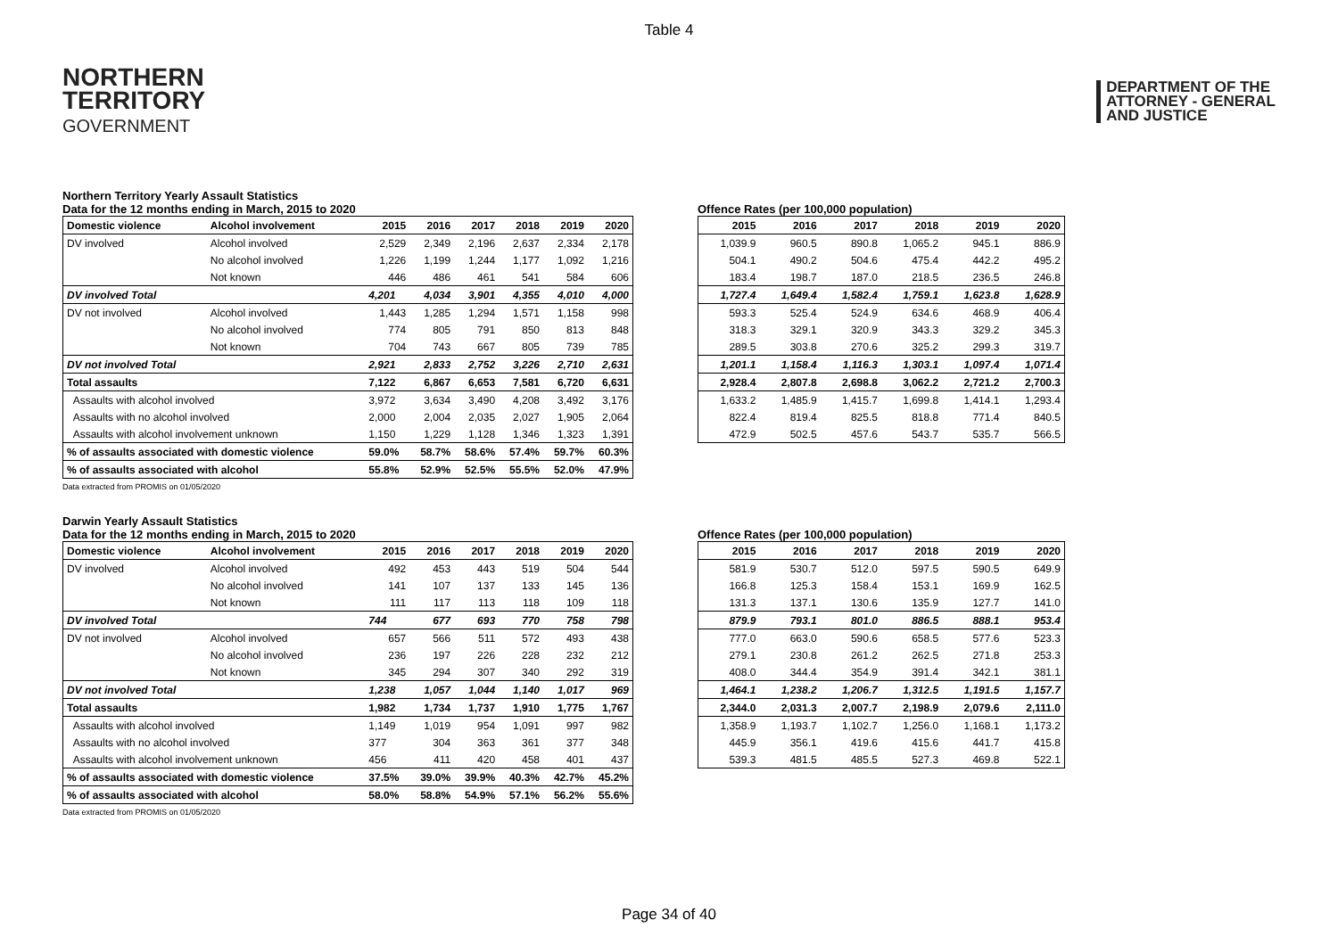Table 4
NORTHERN
TERRITORY
GOVERNMENT
DEPARTMENT OF THE
ATTORNEY - GENERAL
AND JUSTICE
Northern Territory Yearly Assault Statistics
Data for the 12 months ending in March, 2015 to 2020
| Domestic violence | Alcohol involvement | 2015 | 2016 | 2017 | 2018 | 2019 | 2020 |
| --- | --- | --- | --- | --- | --- | --- | --- |
| DV involved | Alcohol involved | 2,529 | 2,349 | 2,196 | 2,637 | 2,334 | 2,178 |
| | No alcohol involved | 1,226 | 1,199 | 1,244 | 1,177 | 1,092 | 1,216 |
| | Not known | 446 | 486 | 461 | 541 | 584 | 606 |
| DV involved Total | | 4,201 | 4,034 | 3,901 | 4,355 | 4,010 | 4,000 |
| DV not involved | Alcohol involved | 1,443 | 1,285 | 1,294 | 1,571 | 1,158 | 998 |
| | No alcohol involved | 774 | 805 | 791 | 850 | 813 | 848 |
| | Not known | 704 | 743 | 667 | 805 | 739 | 785 |
| DV not involved Total | | 2,921 | 2,833 | 2,752 | 3,226 | 2,710 | 2,631 |
| Total assaults | | 7,122 | 6,867 | 6,653 | 7,581 | 6,720 | 6,631 |
| Assaults with alcohol involved | | 3,972 | 3,634 | 3,490 | 4,208 | 3,492 | 3,176 |
| Assaults with no alcohol involved | | 2,000 | 2,004 | 2,035 | 2,027 | 1,905 | 2,064 |
| Assaults with alcohol involvement unknown | | 1,150 | 1,229 | 1,128 | 1,346 | 1,323 | 1,391 |
| % of assaults associated with domestic violence | | 59.0% | 58.7% | 58.6% | 57.4% | 59.7% | 60.3% |
| % of assaults associated with alcohol | | 55.8% | 52.9% | 52.5% | 55.5% | 52.0% | 47.9% |
Data extracted from PROMIS on 01/05/2020
Offence Rates (per 100,000 population)
| 2015 | 2016 | 2017 | 2018 | 2019 | 2020 |
| --- | --- | --- | --- | --- | --- |
| 1,039.9 | 960.5 | 890.8 | 1,065.2 | 945.1 | 886.9 |
| 504.1 | 490.2 | 504.6 | 475.4 | 442.2 | 495.2 |
| 183.4 | 198.7 | 187.0 | 218.5 | 236.5 | 246.8 |
| 1,727.4 | 1,649.4 | 1,582.4 | 1,759.1 | 1,623.8 | 1,628.9 |
| 593.3 | 525.4 | 524.9 | 634.6 | 468.9 | 406.4 |
| 318.3 | 329.1 | 320.9 | 343.3 | 329.2 | 345.3 |
| 289.5 | 303.8 | 270.6 | 325.2 | 299.3 | 319.7 |
| 1,201.1 | 1,158.4 | 1,116.3 | 1,303.1 | 1,097.4 | 1,071.4 |
| 2,928.4 | 2,807.8 | 2,698.8 | 3,062.2 | 2,721.2 | 2,700.3 |
| 1,633.2 | 1,485.9 | 1,415.7 | 1,699.8 | 1,414.1 | 1,293.4 |
| 822.4 | 819.4 | 825.5 | 818.8 | 771.4 | 840.5 |
| 472.9 | 502.5 | 457.6 | 543.7 | 535.7 | 566.5 |
Darwin Yearly Assault Statistics
Data for the 12 months ending in March, 2015 to 2020
| Domestic violence | Alcohol involvement | 2015 | 2016 | 2017 | 2018 | 2019 | 2020 |
| --- | --- | --- | --- | --- | --- | --- | --- |
| DV involved | Alcohol involved | 492 | 453 | 443 | 519 | 504 | 544 |
| | No alcohol involved | 141 | 107 | 137 | 133 | 145 | 136 |
| | Not known | 111 | 117 | 113 | 118 | 109 | 118 |
| DV involved Total | | 744 | 677 | 693 | 770 | 758 | 798 |
| DV not involved | Alcohol involved | 657 | 566 | 511 | 572 | 493 | 438 |
| | No alcohol involved | 236 | 197 | 226 | 228 | 232 | 212 |
| | Not known | 345 | 294 | 307 | 340 | 292 | 319 |
| DV not involved Total | | 1,238 | 1,057 | 1,044 | 1,140 | 1,017 | 969 |
| Total assaults | | 1,982 | 1,734 | 1,737 | 1,910 | 1,775 | 1,767 |
| Assaults with alcohol involved | | 1,149 | 1,019 | 954 | 1,091 | 997 | 982 |
| Assaults with no alcohol involved | | 377 | 304 | 363 | 361 | 377 | 348 |
| Assaults with alcohol involvement unknown | | 456 | 411 | 420 | 458 | 401 | 437 |
| % of assaults associated with domestic violence | | 37.5% | 39.0% | 39.9% | 40.3% | 42.7% | 45.2% |
| % of assaults associated with alcohol | | 58.0% | 58.8% | 54.9% | 57.1% | 56.2% | 55.6% |
Data extracted from PROMIS on 01/05/2020
Offence Rates (per 100,000 population)
| 2015 | 2016 | 2017 | 2018 | 2019 | 2020 |
| --- | --- | --- | --- | --- | --- |
| 581.9 | 530.7 | 512.0 | 597.5 | 590.5 | 649.9 |
| 166.8 | 125.3 | 158.4 | 153.1 | 169.9 | 162.5 |
| 131.3 | 137.1 | 130.6 | 135.9 | 127.7 | 141.0 |
| 879.9 | 793.1 | 801.0 | 886.5 | 888.1 | 953.4 |
| 777.0 | 663.0 | 590.6 | 658.5 | 577.6 | 523.3 |
| 279.1 | 230.8 | 261.2 | 262.5 | 271.8 | 253.3 |
| 408.0 | 344.4 | 354.9 | 391.4 | 342.1 | 381.1 |
| 1,464.1 | 1,238.2 | 1,206.7 | 1,312.5 | 1,191.5 | 1,157.7 |
| 2,344.0 | 2,031.3 | 2,007.7 | 2,198.9 | 2,079.6 | 2,111.0 |
| 1,358.9 | 1,193.7 | 1,102.7 | 1,256.0 | 1,168.1 | 1,173.2 |
| 445.9 | 356.1 | 419.6 | 415.6 | 441.7 | 415.8 |
| 539.3 | 481.5 | 485.5 | 527.3 | 469.8 | 522.1 |
Page 34 of 40